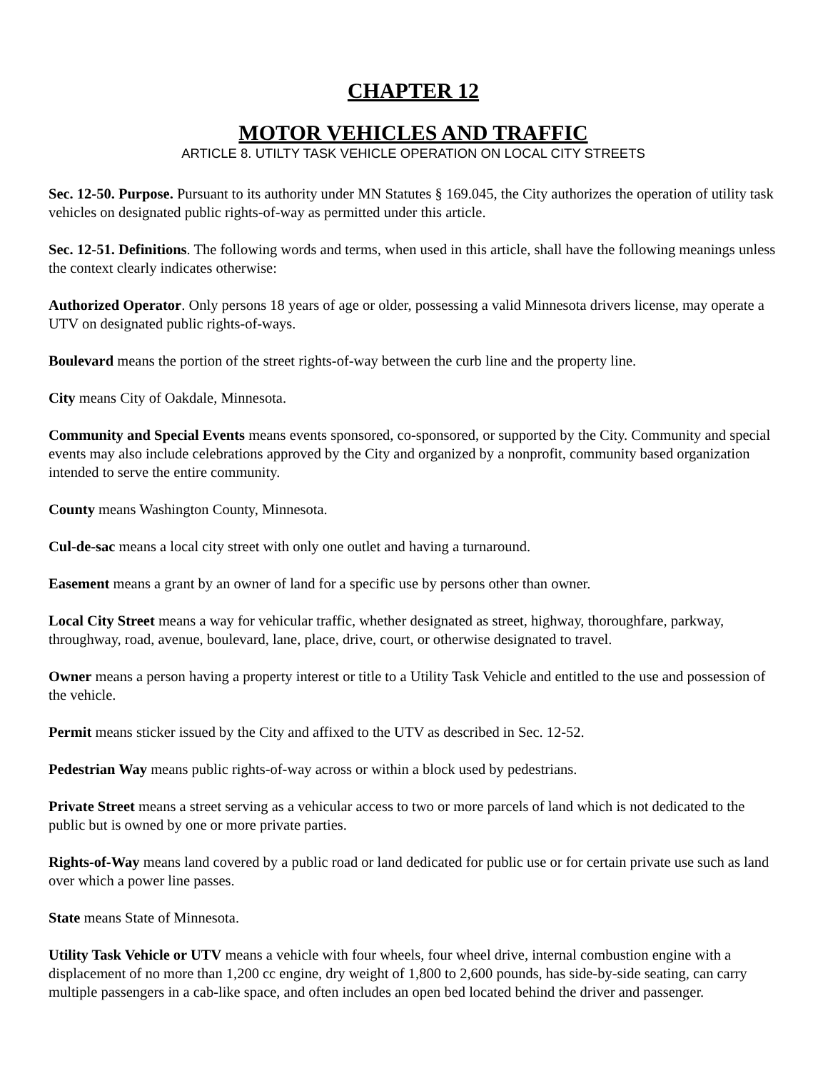CHAPTER 12
MOTOR VEHICLES AND TRAFFIC
ARTICLE 8. UTILTY TASK VEHICLE OPERATION ON LOCAL CITY STREETS
Sec. 12-50. Purpose. Pursuant to its authority under MN Statutes § 169.045, the City authorizes the operation of utility task vehicles on designated public rights-of-way as permitted under this article.
Sec. 12-51. Definitions. The following words and terms, when used in this article, shall have the following meanings unless the context clearly indicates otherwise:
Authorized Operator. Only persons 18 years of age or older, possessing a valid Minnesota drivers license, may operate a UTV on designated public rights-of-ways.
Boulevard means the portion of the street rights-of-way between the curb line and the property line.
City means City of Oakdale, Minnesota.
Community and Special Events means events sponsored, co-sponsored, or supported by the City. Community and special events may also include celebrations approved by the City and organized by a nonprofit, community based organization intended to serve the entire community.
County means Washington County, Minnesota.
Cul-de-sac means a local city street with only one outlet and having a turnaround.
Easement means a grant by an owner of land for a specific use by persons other than owner.
Local City Street means a way for vehicular traffic, whether designated as street, highway, thoroughfare, parkway, throughway, road, avenue, boulevard, lane, place, drive, court, or otherwise designated to travel.
Owner means a person having a property interest or title to a Utility Task Vehicle and entitled to the use and possession of the vehicle.
Permit means sticker issued by the City and affixed to the UTV as described in Sec. 12-52.
Pedestrian Way means public rights-of-way across or within a block used by pedestrians.
Private Street means a street serving as a vehicular access to two or more parcels of land which is not dedicated to the public but is owned by one or more private parties.
Rights-of-Way means land covered by a public road or land dedicated for public use or for certain private use such as land over which a power line passes.
State means State of Minnesota.
Utility Task Vehicle or UTV means a vehicle with four wheels, four wheel drive, internal combustion engine with a displacement of no more than 1,200 cc engine, dry weight of 1,800 to 2,600 pounds, has side-by-side seating, can carry multiple passengers in a cab-like space, and often includes an open bed located behind the driver and passenger.